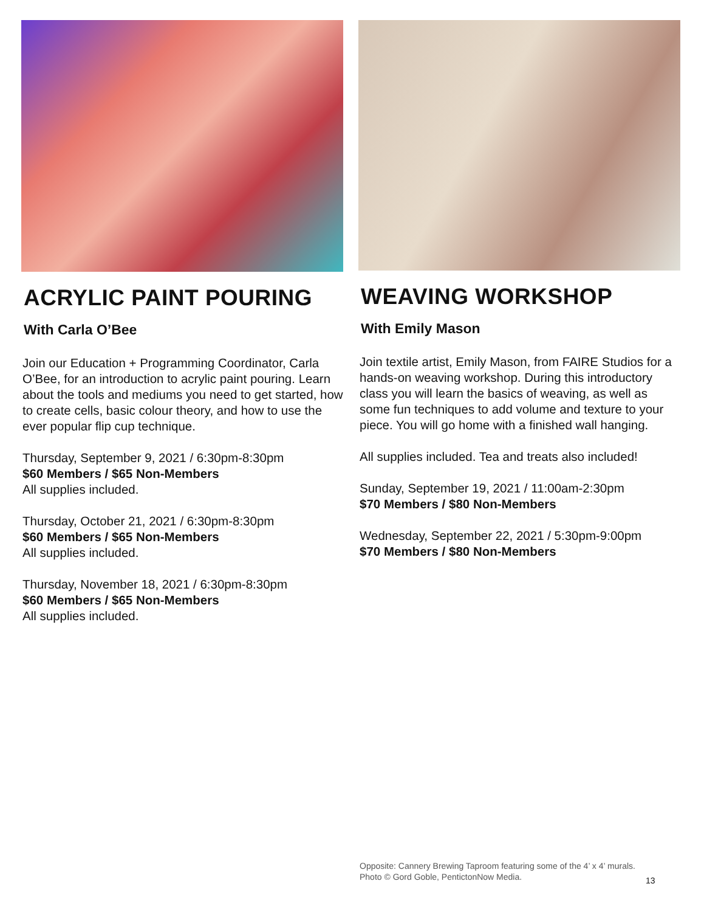ACRYLIC PAINT POURING
With Carla O’Bee
Join our Education + Programming Coordinator, Carla O’Bee, for an introduction to acrylic paint pouring. Learn about the tools and mediums you need to get started, how to create cells, basic colour theory, and how to use the ever popular flip cup technique.
Thursday, September 9, 2021 / 6:30pm-8:30pm
$60 Members / $65 Non-Members
All supplies included.
Thursday, October 21, 2021 / 6:30pm-8:30pm
$60 Members / $65 Non-Members
All supplies included.
Thursday, November 18, 2021 / 6:30pm-8:30pm
$60 Members / $65 Non-Members
All supplies included.
WEAVING WORKSHOP
With Emily Mason
Join textile artist, Emily Mason, from FAIRE Studios for a hands-on weaving workshop. During this introductory class you will learn the basics of weaving, as well as some fun techniques to add volume and texture to your piece. You will go home with a finished wall hanging.
All supplies included. Tea and treats also included!
Sunday, September 19, 2021 / 11:00am-2:30pm
$70 Members / $80 Non-Members
Wednesday, September 22, 2021 / 5:30pm-9:00pm
$70 Members / $80 Non-Members
Opposite: Cannery Brewing Taproom featuring some of the 4’ x 4’ murals.
Photo © Gord Goble, PentictonNow Media.
13